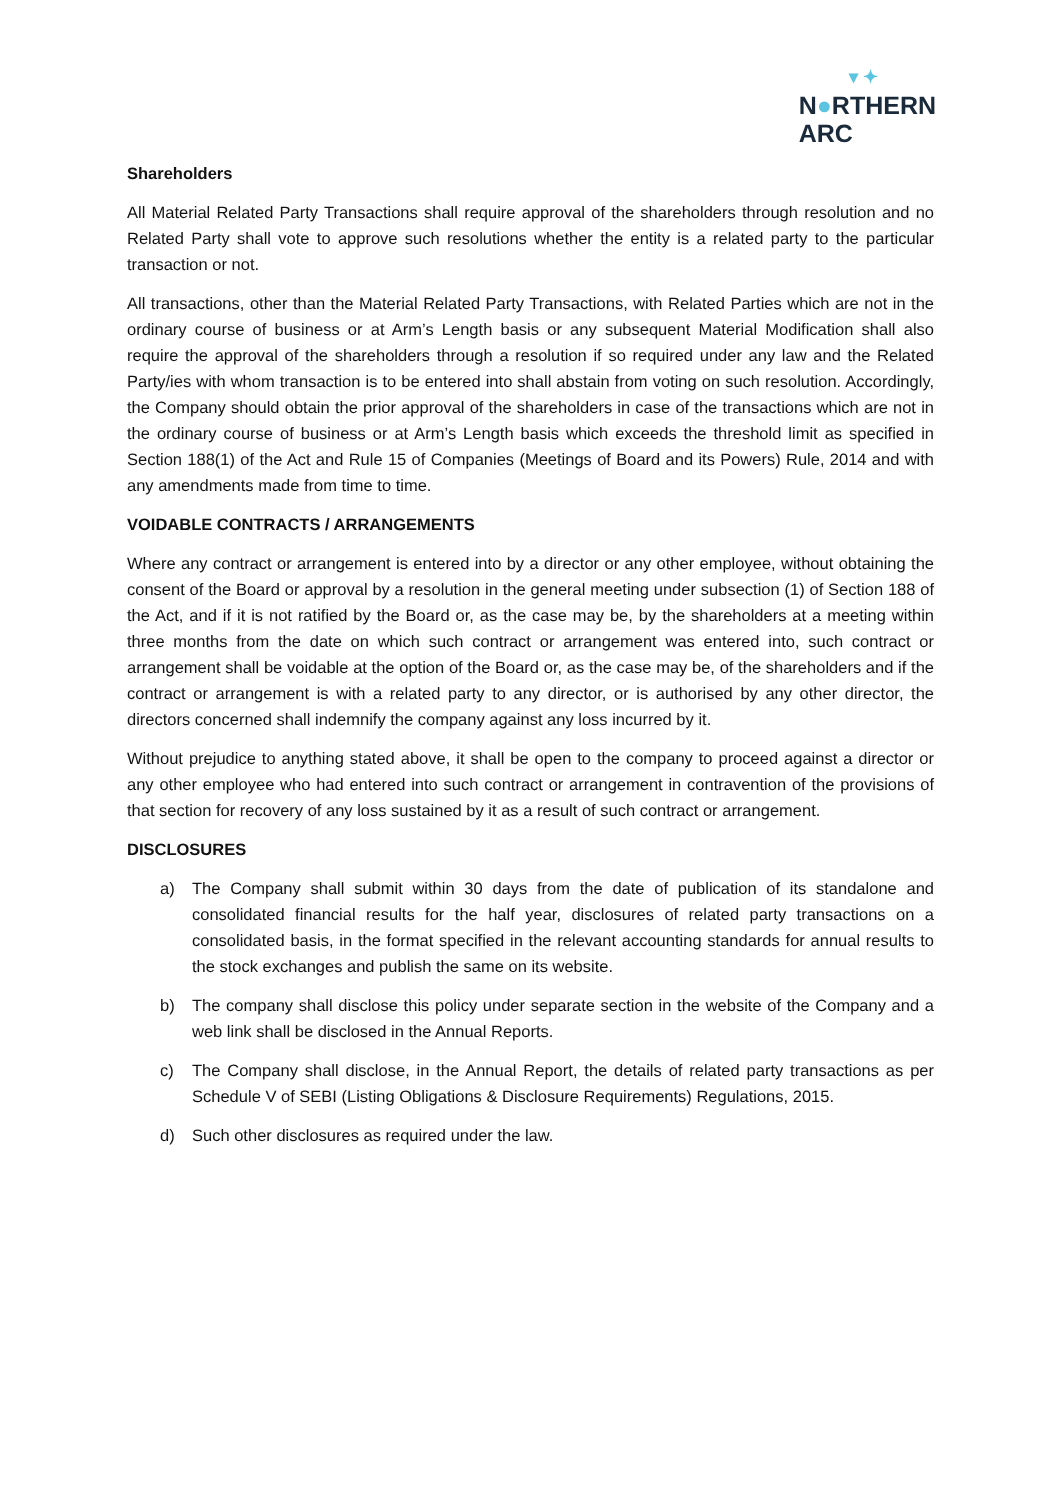▾ ✦
N●RTHERN
ARC
Shareholders
All Material Related Party Transactions shall require approval of the shareholders through resolution and no Related Party shall vote to approve such resolutions whether the entity is a related party to the particular transaction or not.
All transactions, other than the Material Related Party Transactions, with Related Parties which are not in the ordinary course of business or at Arm’s Length basis or any subsequent Material Modification shall also require the approval of the shareholders through a resolution if so required under any law and the Related Party/ies with whom transaction is to be entered into shall abstain from voting on such resolution. Accordingly, the Company should obtain the prior approval of the shareholders in case of the transactions which are not in the ordinary course of business or at Arm’s Length basis which exceeds the threshold limit as specified in Section 188(1) of the Act and Rule 15 of Companies (Meetings of Board and its Powers) Rule, 2014 and with any amendments made from time to time.
VOIDABLE CONTRACTS / ARRANGEMENTS
Where any contract or arrangement is entered into by a director or any other employee, without obtaining the consent of the Board or approval by a resolution in the general meeting under subsection (1) of Section 188 of the Act, and if it is not ratified by the Board or, as the case may be, by the shareholders at a meeting within three months from the date on which such contract or arrangement was entered into, such contract or arrangement shall be voidable at the option of the Board or, as the case may be, of the shareholders and if the contract or arrangement is with a related party to any director, or is authorised by any other director, the directors concerned shall indemnify the company against any loss incurred by it.
Without prejudice to anything stated above, it shall be open to the company to proceed against a director or any other employee who had entered into such contract or arrangement in contravention of the provisions of that section for recovery of any loss sustained by it as a result of such contract or arrangement.
DISCLOSURES
a) The Company shall submit within 30 days from the date of publication of its standalone and consolidated financial results for the half year, disclosures of related party transactions on a consolidated basis, in the format specified in the relevant accounting standards for annual results to the stock exchanges and publish the same on its website.
b) The company shall disclose this policy under separate section in the website of the Company and a web link shall be disclosed in the Annual Reports.
c) The Company shall disclose, in the Annual Report, the details of related party transactions as per Schedule V of SEBI (Listing Obligations & Disclosure Requirements) Regulations, 2015.
d) Such other disclosures as required under the law.